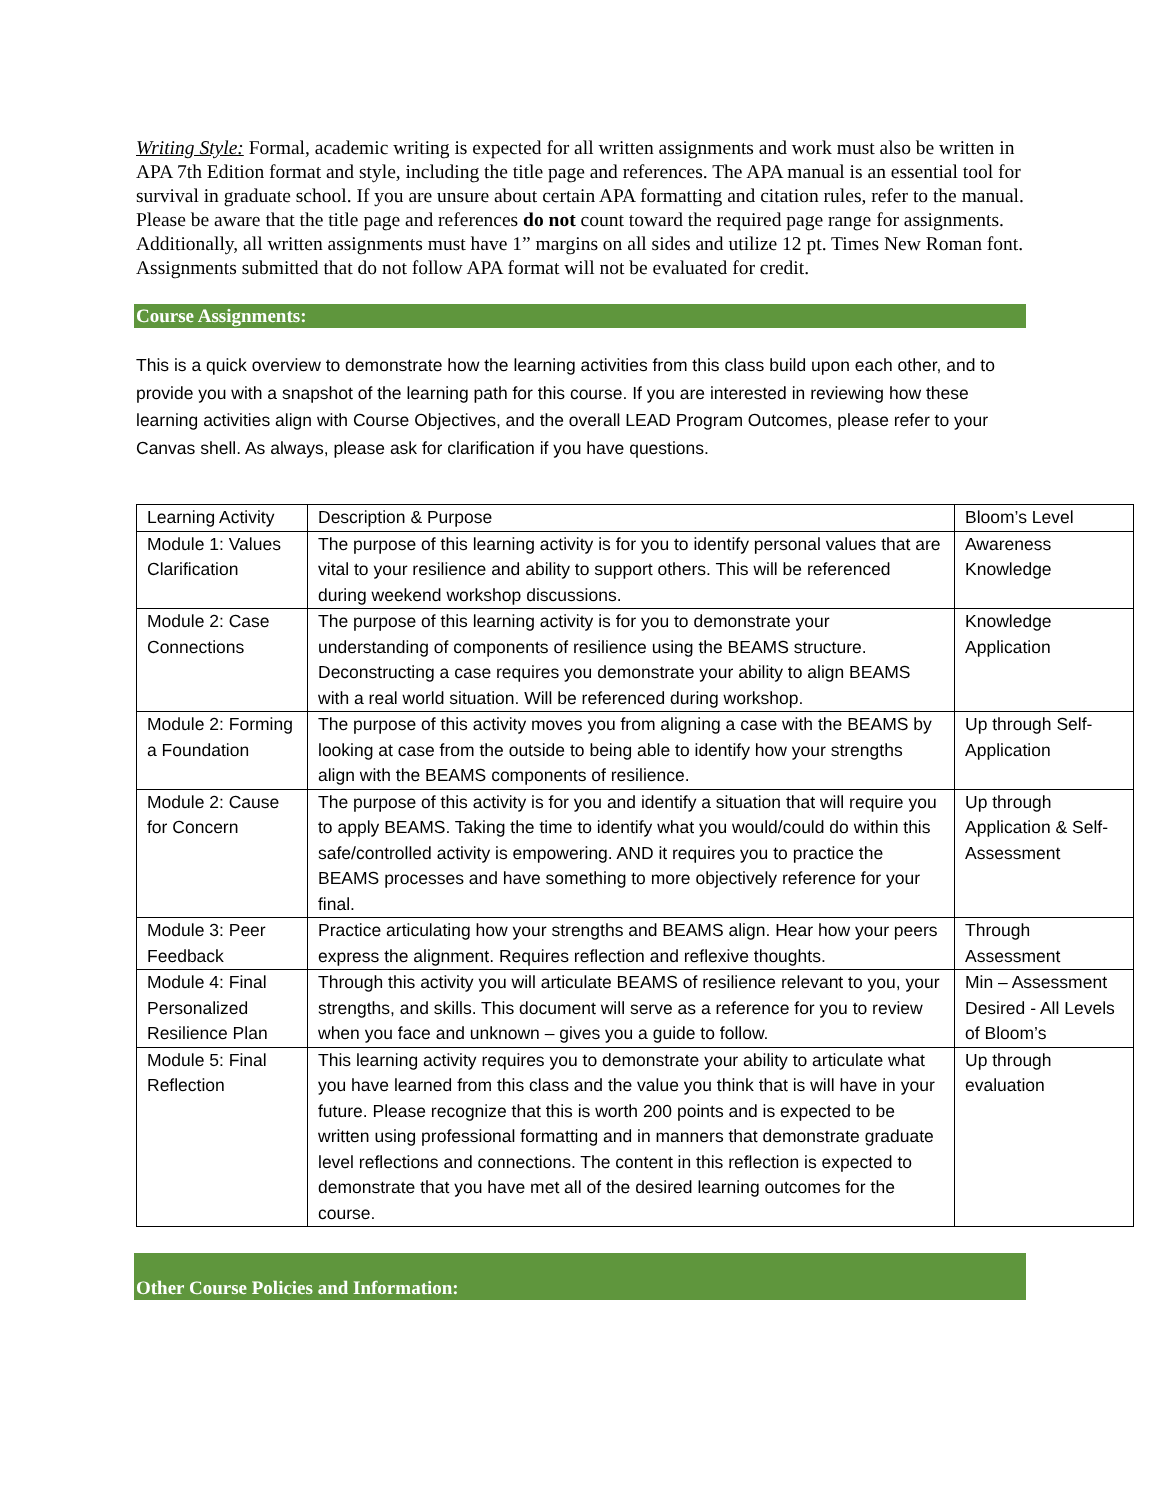Writing Style: Formal, academic writing is expected for all written assignments and work must also be written in APA 7th Edition format and style, including the title page and references. The APA manual is an essential tool for survival in graduate school. If you are unsure about certain APA formatting and citation rules, refer to the manual. Please be aware that the title page and references do not count toward the required page range for assignments. Additionally, all written assignments must have 1” margins on all sides and utilize 12 pt. Times New Roman font. Assignments submitted that do not follow APA format will not be evaluated for credit.
Course Assignments:
This is a quick overview to demonstrate how the learning activities from this class build upon each other, and to provide you with a snapshot of the learning path for this course. If you are interested in reviewing how these learning activities align with Course Objectives, and the overall LEAD Program Outcomes, please refer to your Canvas shell. As always, please ask for clarification if you have questions.
| Learning Activity | Description & Purpose | Bloom’s Level |
| --- | --- | --- |
| Module 1: Values Clarification | The purpose of this learning activity is for you to identify personal values that are vital to your resilience and ability to support others. This will be referenced during weekend workshop discussions. | Awareness Knowledge |
| Module 2: Case Connections | The purpose of this learning activity is for you to demonstrate your understanding of components of resilience using the BEAMS structure. Deconstructing a case requires you demonstrate your ability to align BEAMS with a real world situation. Will be referenced during workshop. | Knowledge Application |
| Module 2: Forming a Foundation | The purpose of this activity moves you from aligning a case with the BEAMS by looking at case from the outside to being able to identify how your strengths align with the BEAMS components of resilience. | Up through Self-Application |
| Module 2: Cause for Concern | The purpose of this activity is for you and identify a situation that will require you to apply BEAMS. Taking the time to identify what you would/could do within this safe/controlled activity is empowering. AND it requires you to practice the BEAMS processes and have something to more objectively reference for your final. | Up through Application & Self-Assessment |
| Module 3: Peer Feedback | Practice articulating how your strengths and BEAMS align. Hear how your peers express the alignment. Requires reflection and reflexive thoughts. | Through Assessment |
| Module 4: Final Personalized Resilience Plan | Through this activity you will articulate BEAMS of resilience relevant to you, your strengths, and skills. This document will serve as a reference for you to review when you face and unknown – gives you a guide to follow. | Min – Assessment Desired - All Levels of Bloom’s |
| Module 5: Final Reflection | This learning activity requires you to demonstrate your ability to articulate what you have learned from this class and the value you think that is will have in your future. Please recognize that this is worth 200 points and is expected to be written using professional formatting and in manners that demonstrate graduate level reflections and connections. The content in this reflection is expected to demonstrate that you have met all of the desired learning outcomes for the course. | Up through evaluation |
Other Course Policies and Information: